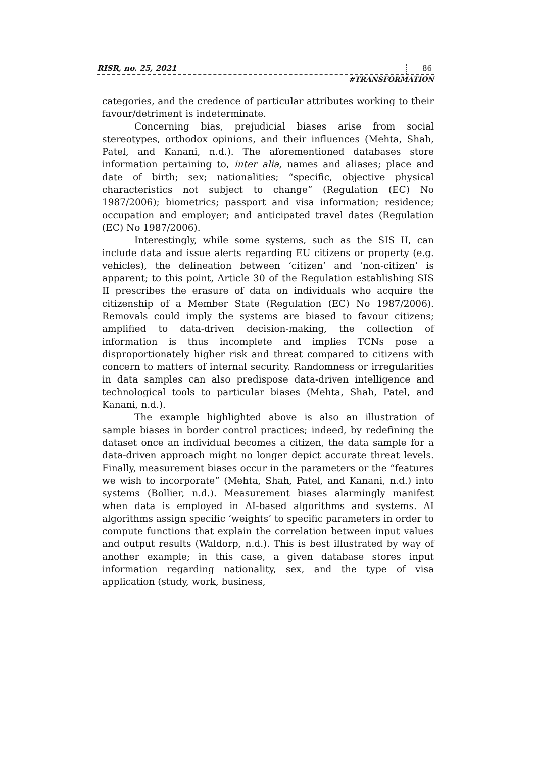RISR, no. 25, 2021 86
#TRANSFORMATION
categories, and the credence of particular attributes working to their favour/detriment is indeterminate.
Concerning bias, prejudicial biases arise from social stereotypes, orthodox opinions, and their influences (Mehta, Shah, Patel, and Kanani, n.d.). The aforementioned databases store information pertaining to, inter alia, names and aliases; place and date of birth; sex; nationalities; “specific, objective physical characteristics not subject to change” (Regulation (EC) No 1987/2006); biometrics; passport and visa information; residence; occupation and employer; and anticipated travel dates (Regulation (EC) No 1987/2006).
Interestingly, while some systems, such as the SIS II, can include data and issue alerts regarding EU citizens or property (e.g. vehicles), the delineation between ‘citizen’ and ‘non-citizen’ is apparent; to this point, Article 30 of the Regulation establishing SIS II prescribes the erasure of data on individuals who acquire the citizenship of a Member State (Regulation (EC) No 1987/2006). Removals could imply the systems are biased to favour citizens; amplified to data-driven decision-making, the collection of information is thus incomplete and implies TCNs pose a disproportionately higher risk and threat compared to citizens with concern to matters of internal security. Randomness or irregularities in data samples can also predispose data-driven intelligence and technological tools to particular biases (Mehta, Shah, Patel, and Kanani, n.d.).
The example highlighted above is also an illustration of sample biases in border control practices; indeed, by redefining the dataset once an individual becomes a citizen, the data sample for a data-driven approach might no longer depict accurate threat levels. Finally, measurement biases occur in the parameters or the “features we wish to incorporate” (Mehta, Shah, Patel, and Kanani, n.d.) into systems (Bollier, n.d.). Measurement biases alarmingly manifest when data is employed in AI-based algorithms and systems. AI algorithms assign specific ‘weights’ to specific parameters in order to compute functions that explain the correlation between input values and output results (Waldorp, n.d.). This is best illustrated by way of another example; in this case, a given database stores input information regarding nationality, sex, and the type of visa application (study, work, business,